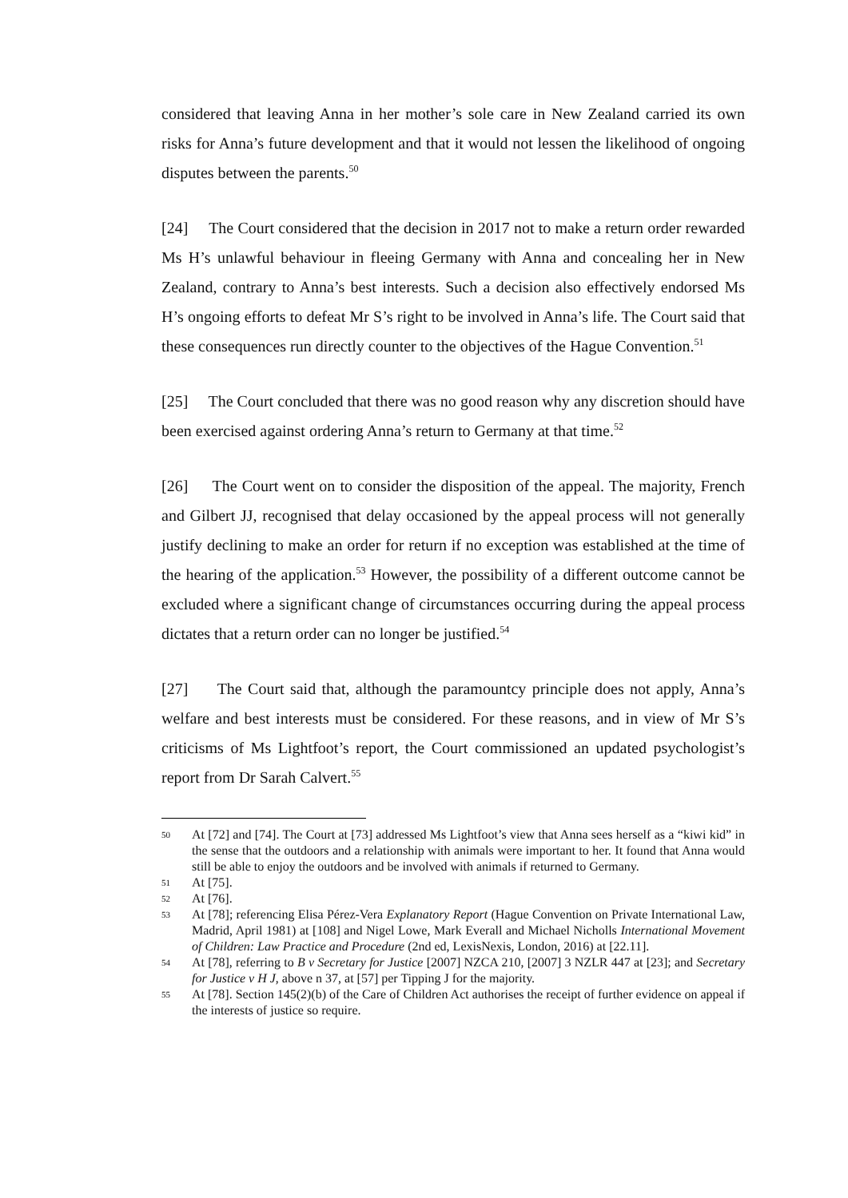considered that leaving Anna in her mother’s sole care in New Zealand carried its own risks for Anna’s future development and that it would not lessen the likelihood of ongoing disputes between the parents.<sup>50</sup>
[24] The Court considered that the decision in 2017 not to make a return order rewarded Ms H’s unlawful behaviour in fleeing Germany with Anna and concealing her in New Zealand, contrary to Anna’s best interests. Such a decision also effectively endorsed Ms H’s ongoing efforts to defeat Mr S’s right to be involved in Anna’s life. The Court said that these consequences run directly counter to the objectives of the Hague Convention.<sup>51</sup>
[25] The Court concluded that there was no good reason why any discretion should have been exercised against ordering Anna’s return to Germany at that time.<sup>52</sup>
[26] The Court went on to consider the disposition of the appeal. The majority, French and Gilbert JJ, recognised that delay occasioned by the appeal process will not generally justify declining to make an order for return if no exception was established at the time of the hearing of the application.<sup>53</sup> However, the possibility of a different outcome cannot be excluded where a significant change of circumstances occurring during the appeal process dictates that a return order can no longer be justified.<sup>54</sup>
[27] The Court said that, although the paramountcy principle does not apply, Anna’s welfare and best interests must be considered. For these reasons, and in view of Mr S’s criticisms of Ms Lightfoot’s report, the Court commissioned an updated psychologist’s report from Dr Sarah Calvert.<sup>55</sup>
50 At [72] and [74]. The Court at [73] addressed Ms Lightfoot’s view that Anna sees herself as a “kiwi kid” in the sense that the outdoors and a relationship with animals were important to her. It found that Anna would still be able to enjoy the outdoors and be involved with animals if returned to Germany.
51 At [75].
52 At [76].
53 At [78]; referencing Elisa Pérez-Vera Explanatory Report (Hague Convention on Private International Law, Madrid, April 1981) at [108] and Nigel Lowe, Mark Everall and Michael Nicholls International Movement of Children: Law Practice and Procedure (2nd ed, LexisNexis, London, 2016) at [22.11].
54 At [78], referring to B v Secretary for Justice [2007] NZCA 210, [2007] 3 NZLR 447 at [23]; and Secretary for Justice v H J, above n 37, at [57] per Tipping J for the majority.
55 At [78]. Section 145(2)(b) of the Care of Children Act authorises the receipt of further evidence on appeal if the interests of justice so require.